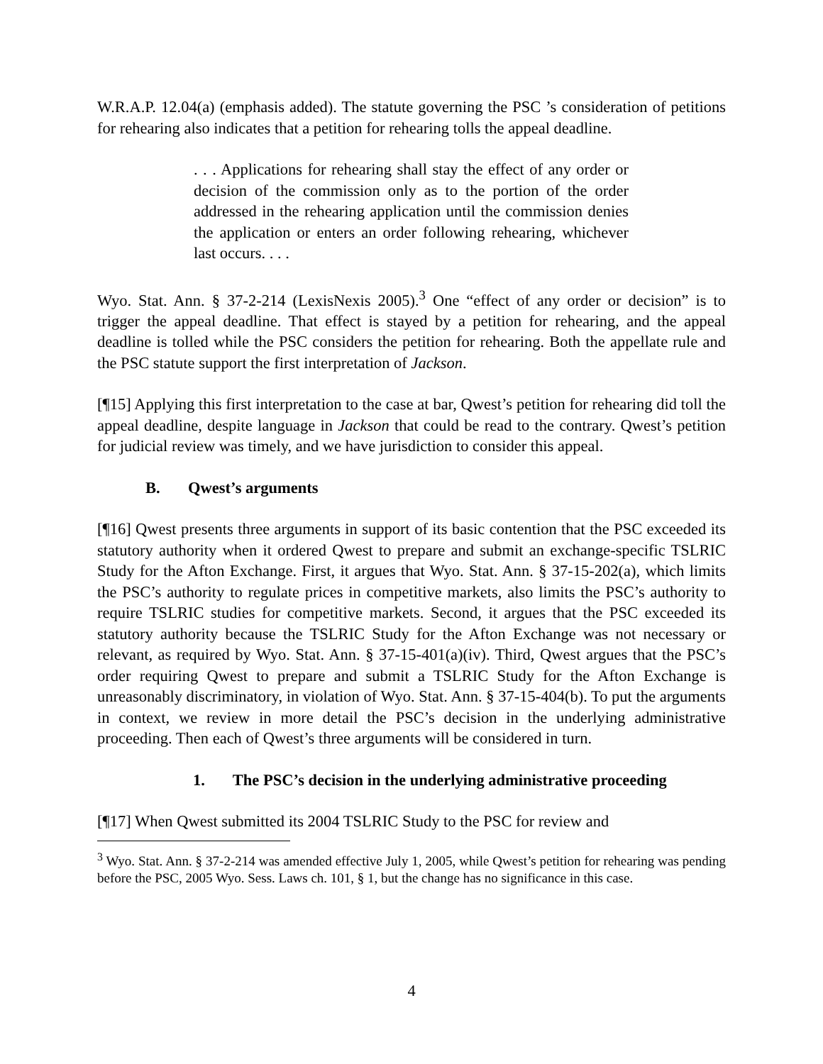W.R.A.P. 12.04(a) (emphasis added). The statute governing the PSC ’s consideration of petitions for rehearing also indicates that a petition for rehearing tolls the appeal deadline.
. . . Applications for rehearing shall stay the effect of any order or decision of the commission only as to the portion of the order addressed in the rehearing application until the commission denies the application or enters an order following rehearing, whichever last occurs. . . .
Wyo. Stat. Ann. § 37-2-214 (LexisNexis 2005).<sup>3</sup> One “effect of any order or decision” is to trigger the appeal deadline. That effect is stayed by a petition for rehearing, and the appeal deadline is tolled while the PSC considers the petition for rehearing. Both the appellate rule and the PSC statute support the first interpretation of Jackson.
[¶15] Applying this first interpretation to the case at bar, Qwest’s petition for rehearing did toll the appeal deadline, despite language in Jackson that could be read to the contrary. Qwest’s petition for judicial review was timely, and we have jurisdiction to consider this appeal.
B. Qwest’s arguments
[¶16] Qwest presents three arguments in support of its basic contention that the PSC exceeded its statutory authority when it ordered Qwest to prepare and submit an exchange-specific TSLRIC Study for the Afton Exchange. First, it argues that Wyo. Stat. Ann. § 37-15-202(a), which limits the PSC’s authority to regulate prices in competitive markets, also limits the PSC’s authority to require TSLRIC studies for competitive markets. Second, it argues that the PSC exceeded its statutory authority because the TSLRIC Study for the Afton Exchange was not necessary or relevant, as required by Wyo. Stat. Ann. § 37-15-401(a)(iv). Third, Qwest argues that the PSC’s order requiring Qwest to prepare and submit a TSLRIC Study for the Afton Exchange is unreasonably discriminatory, in violation of Wyo. Stat. Ann. § 37-15-404(b). To put the arguments in context, we review in more detail the PSC’s decision in the underlying administrative proceeding. Then each of Qwest’s three arguments will be considered in turn.
1. The PSC’s decision in the underlying administrative proceeding
[¶17] When Qwest submitted its 2004 TSLRIC Study to the PSC for review and
<sup>3</sup> Wyo. Stat. Ann. § 37-2-214 was amended effective July 1, 2005, while Qwest’s petition for rehearing was pending before the PSC, 2005 Wyo. Sess. Laws ch. 101, § 1, but the change has no significance in this case.
4